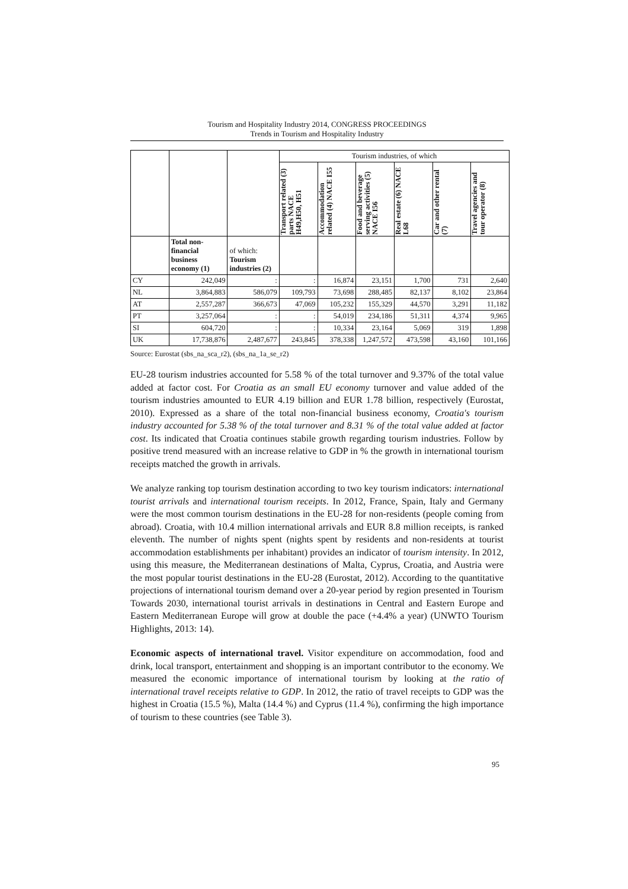Tourism and Hospitality Industry 2014, CONGRESS PROCEEDINGS
Trends in Tourism and Hospitality Industry
| | | | Tourism industries, of which | | | | | |
| | | | Transport related (3) parts NACE H49,H50, H51 | Accommodation related (4) NACE I55 | Food and beverage serving activities (5) NACE I56 | Real estate (6) NACE L68 | Car and other rental (7) | Travel agencies and tour operator (8) |
| | Total non-financial business economy (1) | of which: Tourism industries (2) | | | | | | |
| CY | 242,049 | : | : | 16,874 | 23,151 | 1,700 | 731 | 2,640 |
| NL | 3,864,883 | 586,079 | 109,793 | 73,698 | 288,485 | 82,137 | 8,102 | 23,864 |
| AT | 2,557,287 | 366,673 | 47,069 | 105,232 | 155,329 | 44,570 | 3,291 | 11,182 |
| PT | 3,257,064 | : | : | 54,019 | 234,186 | 51,311 | 4,374 | 9,965 |
| SI | 604,720 | : | : | 10,334 | 23,164 | 5,069 | 319 | 1,898 |
| UK | 17,738,876 | 2,487,677 | 243,845 | 378,338 | 1,247,572 | 473,598 | 43,160 | 101,166 |
Source: Eurostat (sbs_na_sca_r2), (sbs_na_1a_se_r2)
EU-28 tourism industries accounted for 5.58 % of the total turnover and 9.37% of the total value added at factor cost. For Croatia as an small EU economy turnover and value added of the tourism industries amounted to EUR 4.19 billion and EUR 1.78 billion, respectively (Eurostat, 2010). Expressed as a share of the total non-financial business economy, Croatia's tourism industry accounted for 5.38 % of the total turnover and 8.31 % of the total value added at factor cost. Its indicated that Croatia continues stabile growth regarding tourism industries. Follow by positive trend measured with an increase relative to GDP in % the growth in international tourism receipts matched the growth in arrivals.
We analyze ranking top tourism destination according to two key tourism indicators: international tourist arrivals and international tourism receipts. In 2012, France, Spain, Italy and Germany were the most common tourism destinations in the EU-28 for non-residents (people coming from abroad). Croatia, with 10.4 million international arrivals and EUR 8.8 million receipts, is ranked eleventh. The number of nights spent (nights spent by residents and non-residents at tourist accommodation establishments per inhabitant) provides an indicator of tourism intensity. In 2012, using this measure, the Mediterranean destinations of Malta, Cyprus, Croatia, and Austria were the most popular tourist destinations in the EU-28 (Eurostat, 2012). According to the quantitative projections of international tourism demand over a 20-year period by region presented in Tourism Towards 2030, international tourist arrivals in destinations in Central and Eastern Europe and Eastern Mediterranean Europe will grow at double the pace (+4.4% a year) (UNWTO Tourism Highlights, 2013: 14).
Economic aspects of international travel. Visitor expenditure on accommodation, food and drink, local transport, entertainment and shopping is an important contributor to the economy. We measured the economic importance of international tourism by looking at the ratio of international travel receipts relative to GDP. In 2012, the ratio of travel receipts to GDP was the highest in Croatia (15.5 %), Malta (14.4 %) and Cyprus (11.4 %), confirming the high importance of tourism to these countries (see Table 3).
95